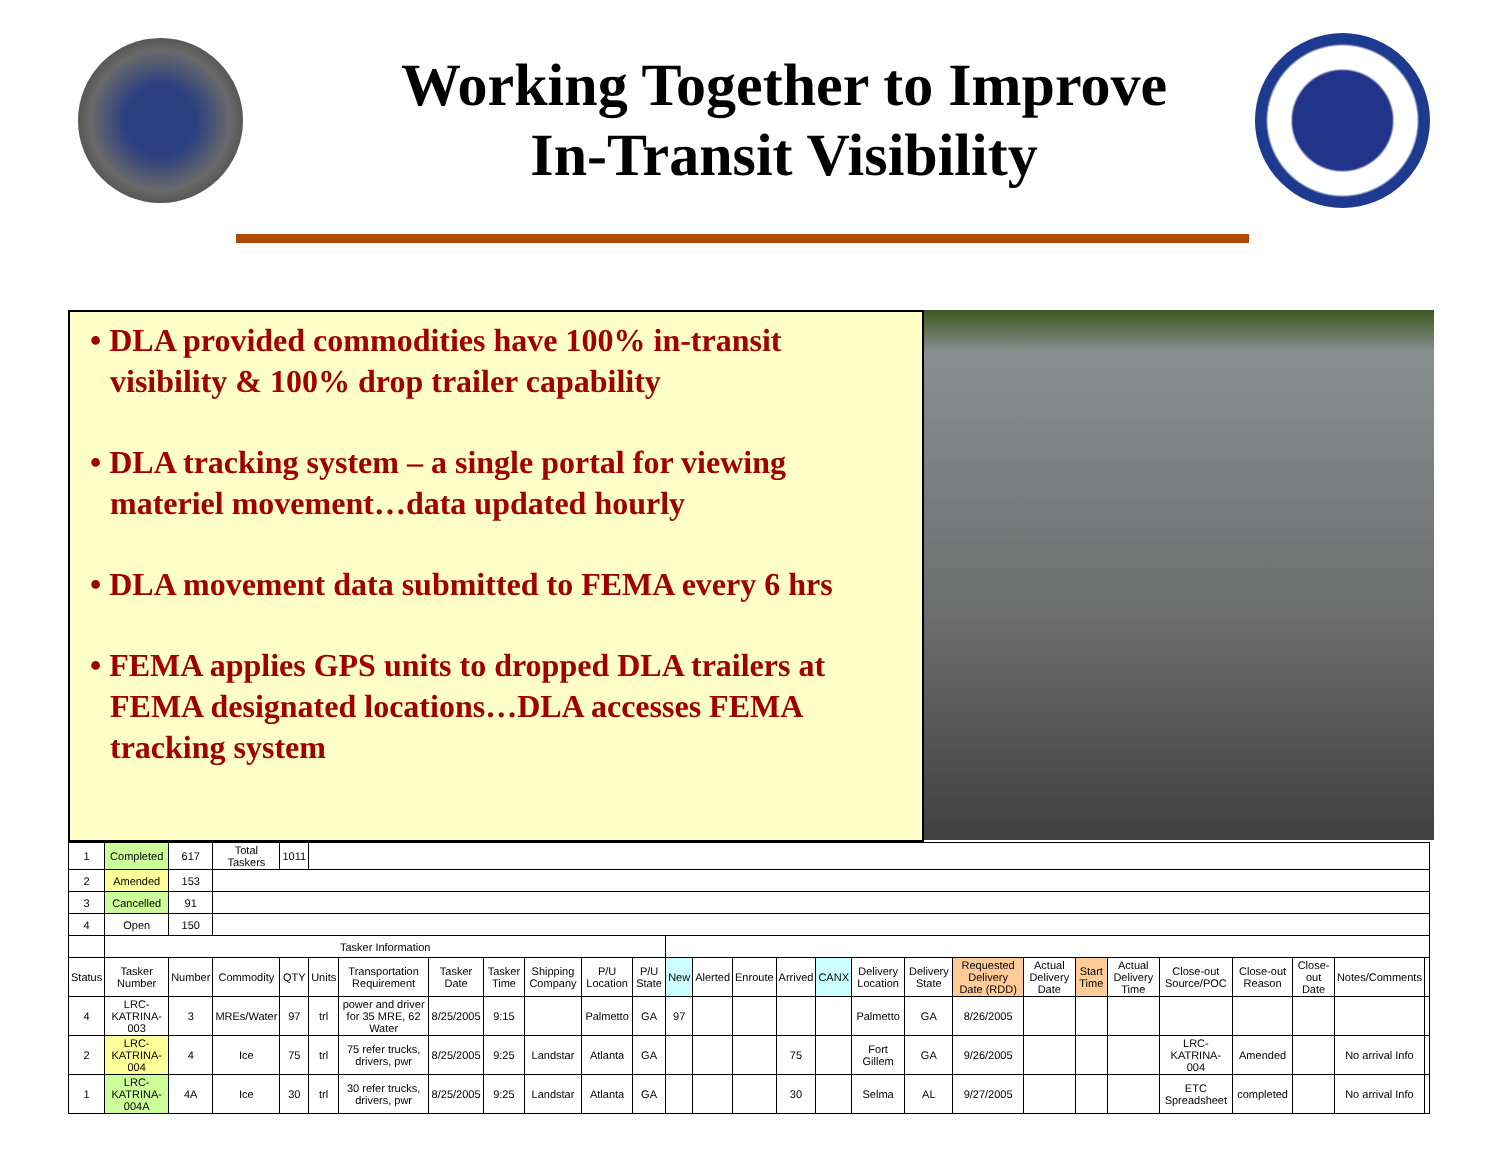Working Together to Improve
In-Transit Visibility
• DLA provided commodities have 100% in-transit visibility & 100% drop trailer capability
• DLA tracking system – a single portal for viewing materiel movement…data updated hourly
• DLA movement data submitted to FEMA every 6 hrs
• FEMA applies GPS units to dropped DLA trailers at FEMA designated locations…DLA accesses FEMA tracking system
| 1 | Completed | 617 | Total Taskers | 1011 | | | | | | | | | | | | | | | | | | | | | | | |
| 2 | Amended | 153 | | | | | | | | | | | | | | | | | | | | | | | | | |
| 3 | Cancelled | 91 | | | | | | | | | | | | | | | | | | | | | | | | | |
| 4 | Open | 150 | | | | | | | | | | | | | | | | | | | | | | | | | |
| | Tasker Information | | | | | | | | | | | | | | | | | | | | | | | | | | |
| Status | Tasker Number | Number | Commodity | QTY | Units | Transportation Requirement | Tasker Date | Tasker Time | Shipping Company | P/U Location | P/U State | New | Alerted | Enroute | Arrived | CANX | Delivery Location | Delivery State | Requested Delivery Date (RDD) | Actual Delivery Date | Start Time | Actual Delivery Time | Close-out Source/POC | Close-out Reason | Close-out Date | Notes/Comments | |
| 4 | LRC-KATRINA-003 | 3 | MREs/Water | 97 | trl | power and driver for 35 MRE, 62 Water | 8/25/2005 | 9:15 | | Palmetto | GA | 97 | | | | | Palmetto | GA | 8/26/2005 | | | | | | | | |
| 2 | LRC-KATRINA-004 | 4 | Ice | 75 | trl | 75 refer trucks, drivers, pwr | 8/25/2005 | 9:25 | Landstar | Atlanta | GA | | | | 75 | | Fort Gillem | GA | 9/26/2005 | | | | LRC-KATRINA-004 | Amended | | No arrival Info | |
| 1 | LRC-KATRINA-004A | 4A | Ice | 30 | trl | 30 refer trucks, drivers, pwr | 8/25/2005 | 9:25 | Landstar | Atlanta | GA | | | | 30 | | Selma | AL | 9/27/2005 | | | | ETC Spreadsheet | completed | | No arrival Info | |